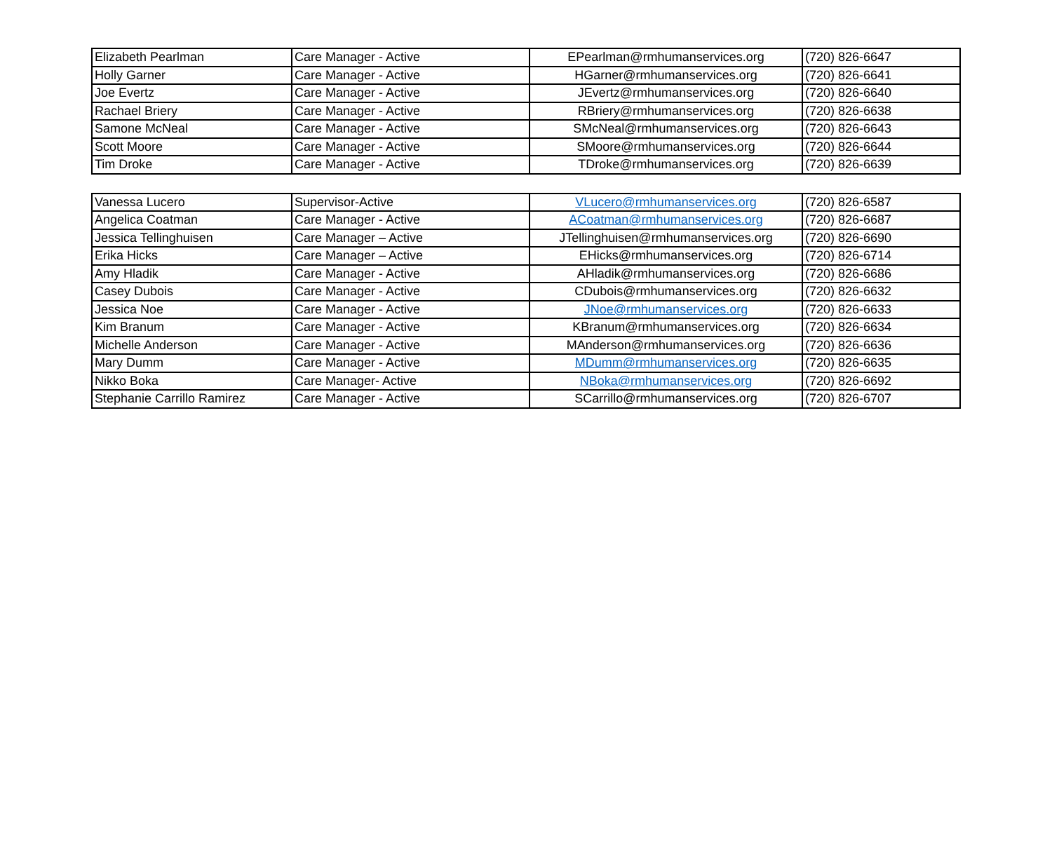| Elizabeth Pearlman | Care Manager - Active | EPearlman@rmhumanservices.org | (720) 826-6647 |
| Holly Garner | Care Manager - Active | HGarner@rmhumanservices.org | (720) 826-6641 |
| Joe Evertz | Care Manager - Active | JEvertz@rmhumanservices.org | (720) 826-6640 |
| Rachael Briery | Care Manager - Active | RBriery@rmhumanservices.org | (720) 826-6638 |
| Samone McNeal | Care Manager - Active | SMcNeal@rmhumanservices.org | (720) 826-6643 |
| Scott Moore | Care Manager - Active | SMoore@rmhumanservices.org | (720) 826-6644 |
| Tim Droke | Care Manager - Active | TDroke@rmhumanservices.org | (720) 826-6639 |
| Vanessa Lucero | Supervisor-Active | VLucero@rmhumanservices.org | (720) 826-6587 |
| Angelica Coatman | Care Manager - Active | ACoatman@rmhumanservices.org | (720) 826-6687 |
| Jessica Tellinghuisen | Care Manager – Active | JTellinghuisen@rmhumanservices.org | (720) 826-6690 |
| Erika Hicks | Care Manager – Active | EHicks@rmhumanservices.org | (720) 826-6714 |
| Amy Hladik | Care Manager - Active | AHladik@rmhumanservices.org | (720) 826-6686 |
| Casey Dubois | Care Manager - Active | CDubois@rmhumanservices.org | (720) 826-6632 |
| Jessica Noe | Care Manager - Active | JNoe@rmhumanservices.org | (720) 826-6633 |
| Kim Branum | Care Manager - Active | KBranum@rmhumanservices.org | (720) 826-6634 |
| Michelle Anderson | Care Manager - Active | MAnderson@rmhumanservices.org | (720) 826-6636 |
| Mary Dumm | Care Manager - Active | MDumm@rmhumanservices.org | (720) 826-6635 |
| Nikko Boka | Care Manager- Active | NBoka@rmhumanservices.org | (720) 826-6692 |
| Stephanie Carrillo Ramirez | Care Manager - Active | SCarrillo@rmhumanservices.org | (720) 826-6707 |